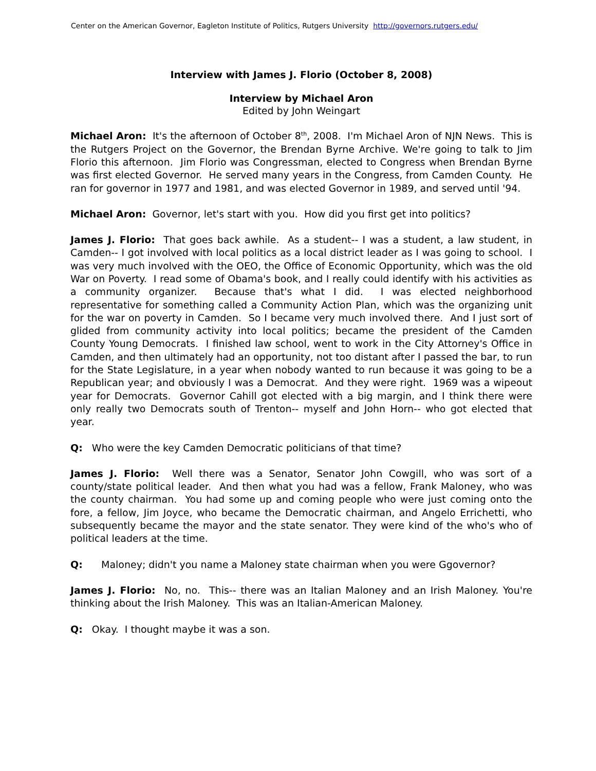Center on the American Governor, Eagleton Institute of Politics, Rutgers University http://governors.rutgers.edu/
Interview with James J. Florio (October 8, 2008)
Interview by Michael Aron
Edited by John Weingart
Michael Aron: It's the afternoon of October 8<sup>th</sup>, 2008. I'm Michael Aron of NJN News. This is the Rutgers Project on the Governor, the Brendan Byrne Archive. We're going to talk to Jim Florio this afternoon. Jim Florio was Congressman, elected to Congress when Brendan Byrne was first elected Governor. He served many years in the Congress, from Camden County. He ran for governor in 1977 and 1981, and was elected Governor in 1989, and served until '94.
Michael Aron: Governor, let's start with you. How did you first get into politics?
James J. Florio: That goes back awhile. As a student-- I was a student, a law student, in Camden-- I got involved with local politics as a local district leader as I was going to school. I was very much involved with the OEO, the Office of Economic Opportunity, which was the old War on Poverty. I read some of Obama's book, and I really could identify with his activities as a community organizer. Because that's what I did. I was elected neighborhood representative for something called a Community Action Plan, which was the organizing unit for the war on poverty in Camden. So I became very much involved there. And I just sort of glided from community activity into local politics; became the president of the Camden County Young Democrats. I finished law school, went to work in the City Attorney's Office in Camden, and then ultimately had an opportunity, not too distant after I passed the bar, to run for the State Legislature, in a year when nobody wanted to run because it was going to be a Republican year; and obviously I was a Democrat. And they were right. 1969 was a wipeout year for Democrats. Governor Cahill got elected with a big margin, and I think there were only really two Democrats south of Trenton-- myself and John Horn-- who got elected that year.
Q: Who were the key Camden Democratic politicians of that time?
James J. Florio: Well there was a Senator, Senator John Cowgill, who was sort of a county/state political leader. And then what you had was a fellow, Frank Maloney, who was the county chairman. You had some up and coming people who were just coming onto the fore, a fellow, Jim Joyce, who became the Democratic chairman, and Angelo Errichetti, who subsequently became the mayor and the state senator. They were kind of the who's who of political leaders at the time.
Q: Maloney; didn't you name a Maloney state chairman when you were Ggovernor?
James J. Florio: No, no. This-- there was an Italian Maloney and an Irish Maloney. You're thinking about the Irish Maloney. This was an Italian-American Maloney.
Q: Okay. I thought maybe it was a son.